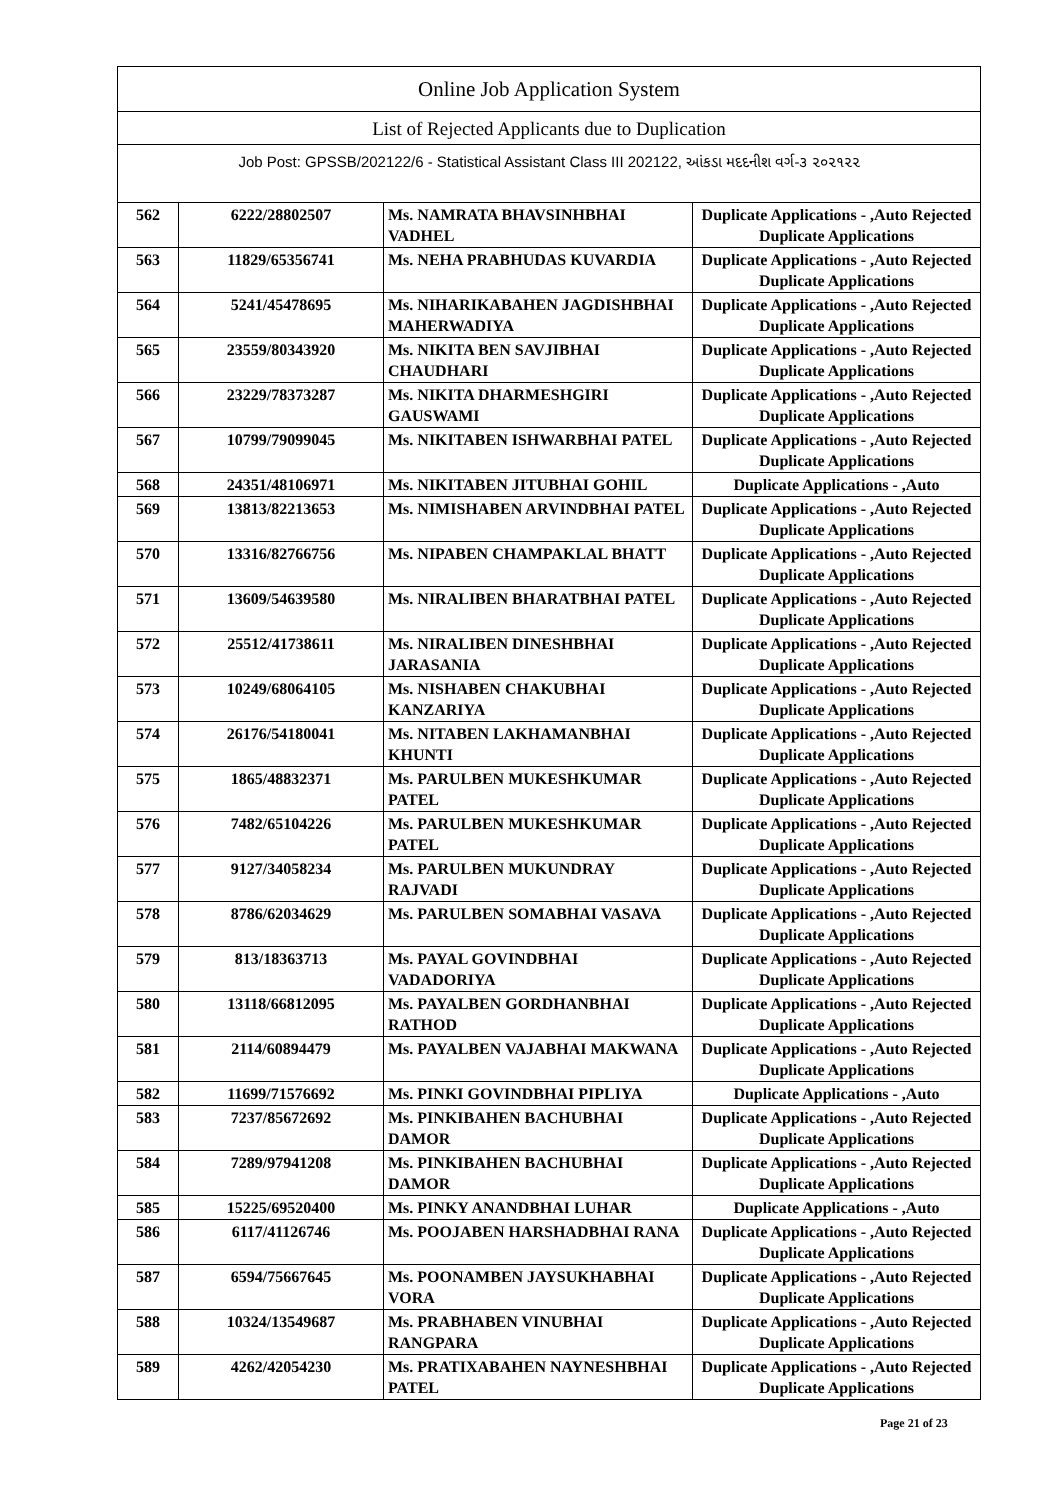| Online Job Application System | | | |
| --- | --- | --- | --- |
| List of Rejected Applicants due to Duplication | | | |
| Job Post: GPSSB/202122/6 - Statistical Assistant Class III 202122, આંકડા મદદનીશ વર્ગ-૩ ૨૦૨૧૨૨ | | | |
| 562 | 6222/28802507 | Ms. NAMRATA BHAVSINHBHAI VADHEL | Duplicate Applications - ,Auto Rejected Duplicate Applications |
| 563 | 11829/65356741 | Ms. NEHA PRABHUDAS KUVARDIA | Duplicate Applications - ,Auto Rejected Duplicate Applications |
| 564 | 5241/45478695 | Ms. NIHARIKABAHEN JAGDISHBHAI MAHERWADIYA | Duplicate Applications - ,Auto Rejected Duplicate Applications |
| 565 | 23559/80343920 | Ms. NIKITA BEN SAVJIBHAI CHAUDHARI | Duplicate Applications - ,Auto Rejected Duplicate Applications |
| 566 | 23229/78373287 | Ms. NIKITA DHARMESHGIRI GAUSWAMI | Duplicate Applications - ,Auto Rejected Duplicate Applications |
| 567 | 10799/79099045 | Ms. NIKITABEN ISHWARBHAI PATEL | Duplicate Applications - ,Auto Rejected Duplicate Applications |
| 568 | 24351/48106971 | Ms. NIKITABEN JITUBHAI GOHIL | Duplicate Applications - ,Auto |
| 569 | 13813/82213653 | Ms. NIMISHABEN ARVINDBHAI PATEL | Duplicate Applications - ,Auto Rejected Duplicate Applications |
| 570 | 13316/82766756 | Ms. NIPABEN CHAMPAKLAL BHATT | Duplicate Applications - ,Auto Rejected Duplicate Applications |
| 571 | 13609/54639580 | Ms. NIRALIBEN BHARATBHAI PATEL | Duplicate Applications - ,Auto Rejected Duplicate Applications |
| 572 | 25512/41738611 | Ms. NIRALIBEN DINESHBHAI JARASANIA | Duplicate Applications - ,Auto Rejected Duplicate Applications |
| 573 | 10249/68064105 | Ms. NISHABEN CHAKUBHAI KANZARIYA | Duplicate Applications - ,Auto Rejected Duplicate Applications |
| 574 | 26176/54180041 | Ms. NITABEN LAKHAMANBHAI KHUNTI | Duplicate Applications - ,Auto Rejected Duplicate Applications |
| 575 | 1865/48832371 | Ms. PARULBEN MUKESHKUMAR PATEL | Duplicate Applications - ,Auto Rejected Duplicate Applications |
| 576 | 7482/65104226 | Ms. PARULBEN MUKESHKUMAR PATEL | Duplicate Applications - ,Auto Rejected Duplicate Applications |
| 577 | 9127/34058234 | Ms. PARULBEN MUKUNDRAY RAJVADI | Duplicate Applications - ,Auto Rejected Duplicate Applications |
| 578 | 8786/62034629 | Ms. PARULBEN SOMABHAI VASAVA | Duplicate Applications - ,Auto Rejected Duplicate Applications |
| 579 | 813/18363713 | Ms. PAYAL GOVINDBHAI VADADORIYA | Duplicate Applications - ,Auto Rejected Duplicate Applications |
| 580 | 13118/66812095 | Ms. PAYALBEN GORDHANBHAI RATHOD | Duplicate Applications - ,Auto Rejected Duplicate Applications |
| 581 | 2114/60894479 | Ms. PAYALBEN VAJABHAI MAKWANA | Duplicate Applications - ,Auto Rejected Duplicate Applications |
| 582 | 11699/71576692 | Ms. PINKI GOVINDBHAI PIPLIYA | Duplicate Applications - ,Auto |
| 583 | 7237/85672692 | Ms. PINKIBAHEN BACHUBHAI DAMOR | Duplicate Applications - ,Auto Rejected Duplicate Applications |
| 584 | 7289/97941208 | Ms. PINKIBAHEN BACHUBHAI DAMOR | Duplicate Applications - ,Auto Rejected Duplicate Applications |
| 585 | 15225/69520400 | Ms. PINKY ANANDBHAI LUHAR | Duplicate Applications - ,Auto |
| 586 | 6117/41126746 | Ms. POOJABEN HARSHADBHAI RANA | Duplicate Applications - ,Auto Rejected Duplicate Applications |
| 587 | 6594/75667645 | Ms. POONAMBEN JAYSUKHABHAI VORA | Duplicate Applications - ,Auto Rejected Duplicate Applications |
| 588 | 10324/13549687 | Ms. PRABHABEN VINUBHAI RANGPARA | Duplicate Applications - ,Auto Rejected Duplicate Applications |
| 589 | 4262/42054230 | Ms. PRATIXABAHEN NAYNESHBHAI PATEL | Duplicate Applications - ,Auto Rejected Duplicate Applications |
Page 21 of 23